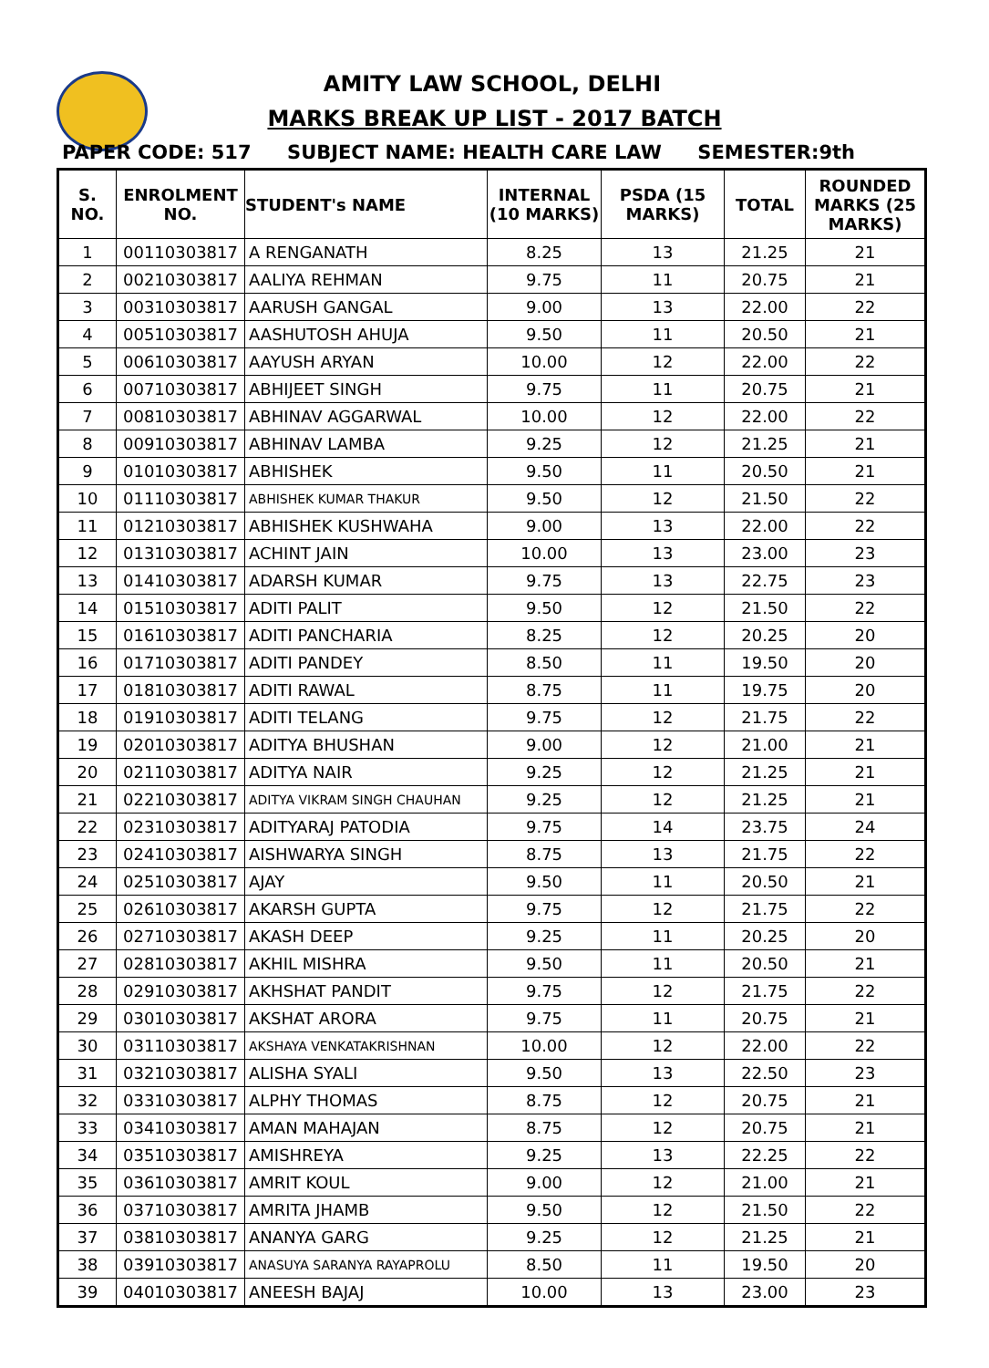AMITY LAW SCHOOL, DELHI
MARKS BREAK UP LIST - 2017 BATCH
PAPER CODE: 517 SUBJECT NAME: HEALTH CARE LAW SEMESTER:9th
| S. NO. | ENROLMENT NO. | STUDENT's NAME | INTERNAL (10 MARKS) | PSDA (15 MARKS) | TOTAL | ROUNDED MARKS (25 MARKS) |
| --- | --- | --- | --- | --- | --- | --- |
| 1 | 00110303817 | A RENGANATH | 8.25 | 13 | 21.25 | 21 |
| 2 | 00210303817 | AALIYA REHMAN | 9.75 | 11 | 20.75 | 21 |
| 3 | 00310303817 | AARUSH GANGAL | 9.00 | 13 | 22.00 | 22 |
| 4 | 00510303817 | AASHUTOSH AHUJA | 9.50 | 11 | 20.50 | 21 |
| 5 | 00610303817 | AAYUSH ARYAN | 10.00 | 12 | 22.00 | 22 |
| 6 | 00710303817 | ABHIJEET SINGH | 9.75 | 11 | 20.75 | 21 |
| 7 | 00810303817 | ABHINAV AGGARWAL | 10.00 | 12 | 22.00 | 22 |
| 8 | 00910303817 | ABHINAV LAMBA | 9.25 | 12 | 21.25 | 21 |
| 9 | 01010303817 | ABHISHEK | 9.50 | 11 | 20.50 | 21 |
| 10 | 01110303817 | ABHISHEK KUMAR THAKUR | 9.50 | 12 | 21.50 | 22 |
| 11 | 01210303817 | ABHISHEK KUSHWAHA | 9.00 | 13 | 22.00 | 22 |
| 12 | 01310303817 | ACHINT JAIN | 10.00 | 13 | 23.00 | 23 |
| 13 | 01410303817 | ADARSH KUMAR | 9.75 | 13 | 22.75 | 23 |
| 14 | 01510303817 | ADITI PALIT | 9.50 | 12 | 21.50 | 22 |
| 15 | 01610303817 | ADITI PANCHARIA | 8.25 | 12 | 20.25 | 20 |
| 16 | 01710303817 | ADITI PANDEY | 8.50 | 11 | 19.50 | 20 |
| 17 | 01810303817 | ADITI RAWAL | 8.75 | 11 | 19.75 | 20 |
| 18 | 01910303817 | ADITI TELANG | 9.75 | 12 | 21.75 | 22 |
| 19 | 02010303817 | ADITYA BHUSHAN | 9.00 | 12 | 21.00 | 21 |
| 20 | 02110303817 | ADITYA NAIR | 9.25 | 12 | 21.25 | 21 |
| 21 | 02210303817 | ADITYA VIKRAM SINGH CHAUHAN | 9.25 | 12 | 21.25 | 21 |
| 22 | 02310303817 | ADITYARAJ PATODIA | 9.75 | 14 | 23.75 | 24 |
| 23 | 02410303817 | AISHWARYA SINGH | 8.75 | 13 | 21.75 | 22 |
| 24 | 02510303817 | AJAY | 9.50 | 11 | 20.50 | 21 |
| 25 | 02610303817 | AKARSH GUPTA | 9.75 | 12 | 21.75 | 22 |
| 26 | 02710303817 | AKASH DEEP | 9.25 | 11 | 20.25 | 20 |
| 27 | 02810303817 | AKHIL MISHRA | 9.50 | 11 | 20.50 | 21 |
| 28 | 02910303817 | AKHSHAT PANDIT | 9.75 | 12 | 21.75 | 22 |
| 29 | 03010303817 | AKSHAT ARORA | 9.75 | 11 | 20.75 | 21 |
| 30 | 03110303817 | AKSHAYA VENKATAKRISHNAN | 10.00 | 12 | 22.00 | 22 |
| 31 | 03210303817 | ALISHA SYALI | 9.50 | 13 | 22.50 | 23 |
| 32 | 03310303817 | ALPHY THOMAS | 8.75 | 12 | 20.75 | 21 |
| 33 | 03410303817 | AMAN MAHAJAN | 8.75 | 12 | 20.75 | 21 |
| 34 | 03510303817 | AMISHREYA | 9.25 | 13 | 22.25 | 22 |
| 35 | 03610303817 | AMRIT KOUL | 9.00 | 12 | 21.00 | 21 |
| 36 | 03710303817 | AMRITA JHAMB | 9.50 | 12 | 21.50 | 22 |
| 37 | 03810303817 | ANANYA GARG | 9.25 | 12 | 21.25 | 21 |
| 38 | 03910303817 | ANASUYA SARANYA RAYAPROLU | 8.50 | 11 | 19.50 | 20 |
| 39 | 04010303817 | ANEESH BAJAJ | 10.00 | 13 | 23.00 | 23 |